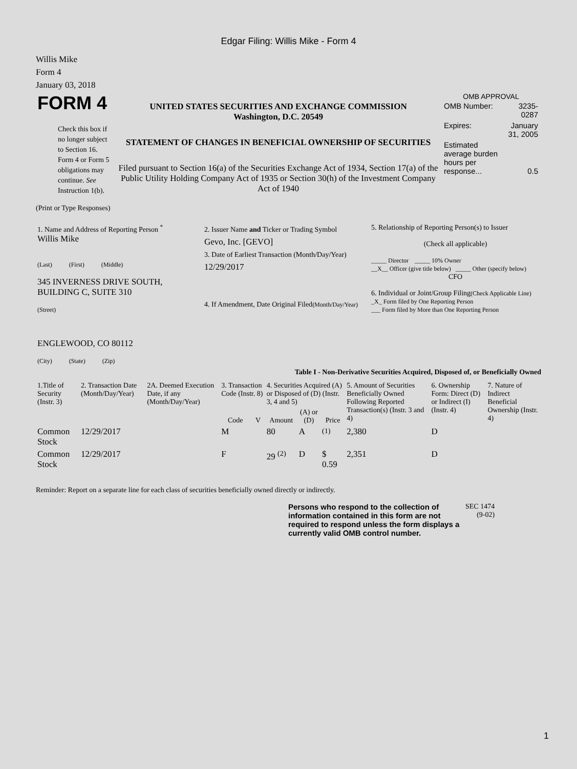Edgar Filing: Willis Mike - Form 4
Willis Mike
Form 4
January 03, 2018
| FORM 4 Check this box if no longer subject to Section 16. Form 4 or Form 5 obligations may continue. See Instruction 1(b). | UNITED STATES SECURITIES AND EXCHANGE COMMISSION Washington, D.C. 20549 STATEMENT OF CHANGES IN BENEFICIAL OWNERSHIP OF SECURITIES Filed pursuant to Section 16(a) of the Securities Exchange Act of 1934, Section 17(a) of the Public Utility Holding Company Act of 1935 or Section 30(h) of the Investment Company Act of 1940 | OMB APPROVAL / OMB Number: / 3235-0287 / / Expires: / January 31, 2005 / / Estimated average burden hours per response... / 0.5 / |
(Print or Type Responses)
| 1. Name and Address of Reporting Person <sup>*</sup> Willis Mike (Last) (First) (Middle) 345 INVERNESS DRIVE SOUTH, BUILDING C, SUITE 310 (Street) ENGLEWOOD, CO 80112 (City) (State) (Zip) | 2. Issuer Name and Ticker or Trading Symbol Gevo, Inc. [GEVO] 3. Date of Earliest Transaction (Month/Day/Year) 12/29/2017 4. If Amendment, Date Original Filed (Month/Day/Year) | 5. Relationship of Reporting Person(s) to Issuer (Check all applicable) _____ Director _____ 10% Owner __X__ Officer (give title below) _____ Other (specify below) CFO 6. Individual or Joint/Group Filing (Check Applicable Line) _X_ Form filed by One Reporting Person ___ Form filed by More than One Reporting Person |
Table I - Non-Derivative Securities Acquired, Disposed of, or Beneficially Owned
| 1.Title of Security (Instr. 3) | 2. Transaction Date (Month/Day/Year) | 2A. Deemed Execution Date, if any (Month/Day/Year) | 3. Transaction Code (Instr. 8) | | 4. Securities Acquired (A) or Disposed of (D) (Instr. 3, 4 and 5) | | | 5. Amount of Securities Beneficially Owned Following Reported Transaction(s) (Instr. 3 and 4) | 6. Ownership Form: Direct (D) or Indirect (I) (Instr. 4) | 7. Nature of Indirect Beneficial Ownership (Instr. 4) |
| --- | --- | --- | --- | --- | --- | --- | --- | --- | --- | --- |
| | | | Code | V | Amount | (A) or (D) | Price | | | |
| Common Stock | 12/29/2017 | | M | | 80 | A | <sup>(1)</sup> | 2,380 | D | |
| Common Stock | 12/29/2017 | | F | | 29 <sup>(2)</sup> | D | $ 0.59 | 2,351 | D | |
Reminder: Report on a separate line for each class of securities beneficially owned directly or indirectly.
| Persons who respond to the collection of information contained in this form are not required to respond unless the form displays a currently valid OMB control number. | SEC 1474 (9-02) |
1